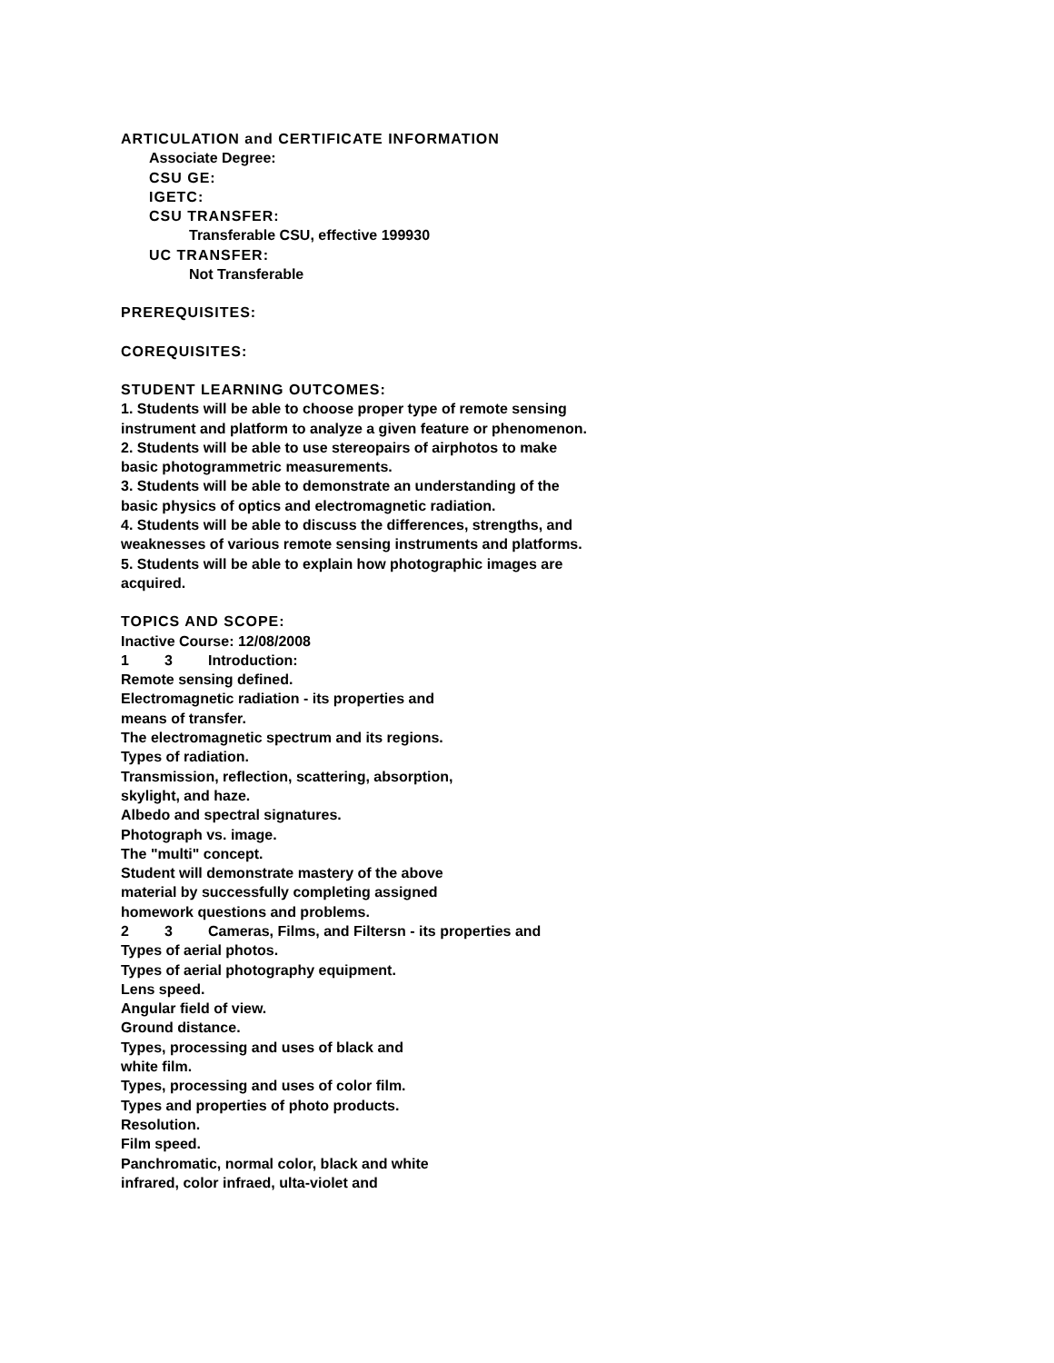ARTICULATION and CERTIFICATE INFORMATION
Associate Degree:
CSU GE:
IGETC:
CSU TRANSFER:
Transferable CSU, effective 199930
UC TRANSFER:
Not Transferable
PREREQUISITES:
COREQUISITES:
STUDENT LEARNING OUTCOMES:
1. Students will be able to choose proper type of remote sensing
instrument and platform to analyze a given feature or phenomenon.
2. Students will be able to use stereopairs of airphotos to make
basic photogrammetric measurements.
3. Students will be able to demonstrate an understanding of the
basic physics of optics and electromagnetic radiation.
4. Students will be able to discuss the differences, strengths, and
weaknesses of various remote sensing instruments and platforms.
5. Students will be able to explain how photographic images are
acquired.
TOPICS AND SCOPE:
Inactive Course: 12/08/2008
1 3 Introduction:
Remote sensing defined.
Electromagnetic radiation - its properties and
means of transfer.
The electromagnetic spectrum and its regions.
Types of radiation.
Transmission, reflection, scattering, absorption,
skylight, and haze.
Albedo and spectral signatures.
Photograph vs. image.
The "multi" concept.
Student will demonstrate mastery of the above
material by successfully completing assigned
homework questions and problems.
2 3 Cameras, Films, and Filtersn - its properties and
Types of aerial photos.
Types of aerial photography equipment.
Lens speed.
Angular field of view.
Ground distance.
Types, processing and uses of black and
white film.
Types, processing and uses of color film.
Types and properties of photo products.
Resolution.
Film speed.
Panchromatic, normal color, black and white
infrared, color infraed, ulta-violet and